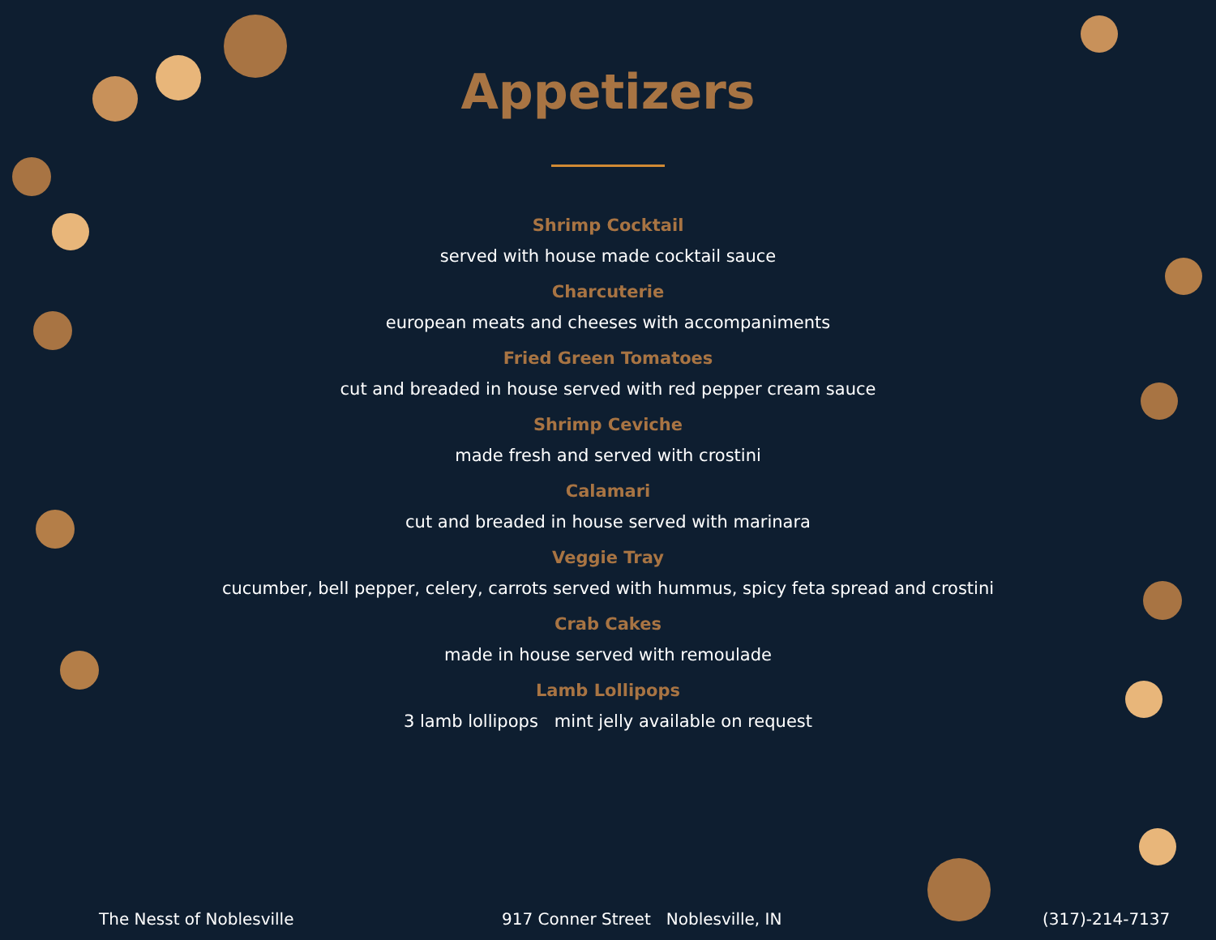Appetizers
Shrimp Cocktail
served with house made cocktail sauce
Charcuterie
european meats and cheeses with accompaniments
Fried Green Tomatoes
cut and breaded in house served with red pepper cream sauce
Shrimp Ceviche
made fresh and served with crostini
Calamari
cut and breaded in house served with marinara
Veggie Tray
cucumber, bell pepper, celery, carrots served with hummus, spicy feta spread and crostini
Crab Cakes
made in house served with remoulade
Lamb Lollipops
3 lamb lollipops mint jelly available on request
The Nesst of Noblesville 917 Conner Street Noblesville, IN (317)-214-7137